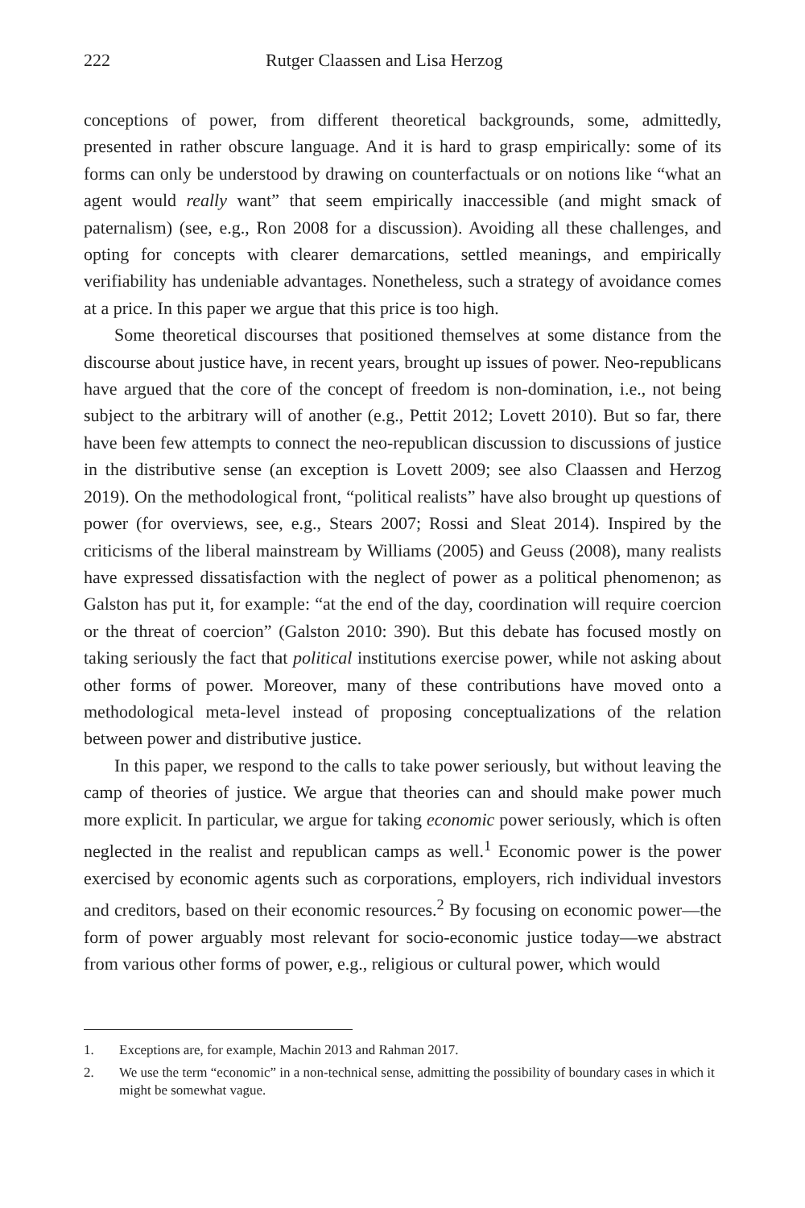222 Rutger Claassen and Lisa Herzog
conceptions of power, from different theoretical backgrounds, some, admittedly, presented in rather obscure language. And it is hard to grasp empirically: some of its forms can only be understood by drawing on counterfactuals or on notions like “what an agent would really want” that seem empirically inaccessible (and might smack of paternalism) (see, e.g., Ron 2008 for a discussion). Avoiding all these challenges, and opting for concepts with clearer demarcations, settled meanings, and empirically verifiability has undeniable advantages. Nonetheless, such a strategy of avoidance comes at a price. In this paper we argue that this price is too high.
Some theoretical discourses that positioned themselves at some distance from the discourse about justice have, in recent years, brought up issues of power. Neo-republicans have argued that the core of the concept of freedom is non-domination, i.e., not being subject to the arbitrary will of another (e.g., Pettit 2012; Lovett 2010). But so far, there have been few attempts to connect the neo-republican discussion to discussions of justice in the distributive sense (an exception is Lovett 2009; see also Claassen and Herzog 2019). On the methodological front, “political realists” have also brought up questions of power (for overviews, see, e.g., Stears 2007; Rossi and Sleat 2014). Inspired by the criticisms of the liberal mainstream by Williams (2005) and Geuss (2008), many realists have expressed dissatisfaction with the neglect of power as a political phenomenon; as Galston has put it, for example: “at the end of the day, coordination will require coercion or the threat of coercion” (Galston 2010: 390). But this debate has focused mostly on taking seriously the fact that political institutions exercise power, while not asking about other forms of power. Moreover, many of these contributions have moved onto a methodological meta-level instead of proposing conceptualizations of the relation between power and distributive justice.
In this paper, we respond to the calls to take power seriously, but without leaving the camp of theories of justice. We argue that theories can and should make power much more explicit. In particular, we argue for taking economic power seriously, which is often neglected in the realist and republican camps as well.<sup>1</sup> Economic power is the power exercised by economic agents such as corporations, employers, rich individual investors and creditors, based on their economic resources.<sup>2</sup> By focusing on economic power—the form of power arguably most relevant for socio-economic justice today—we abstract from various other forms of power, e.g., religious or cultural power, which would
1. Exceptions are, for example, Machin 2013 and Rahman 2017.
2. We use the term “economic” in a non-technical sense, admitting the possibility of boundary cases in which it might be somewhat vague.